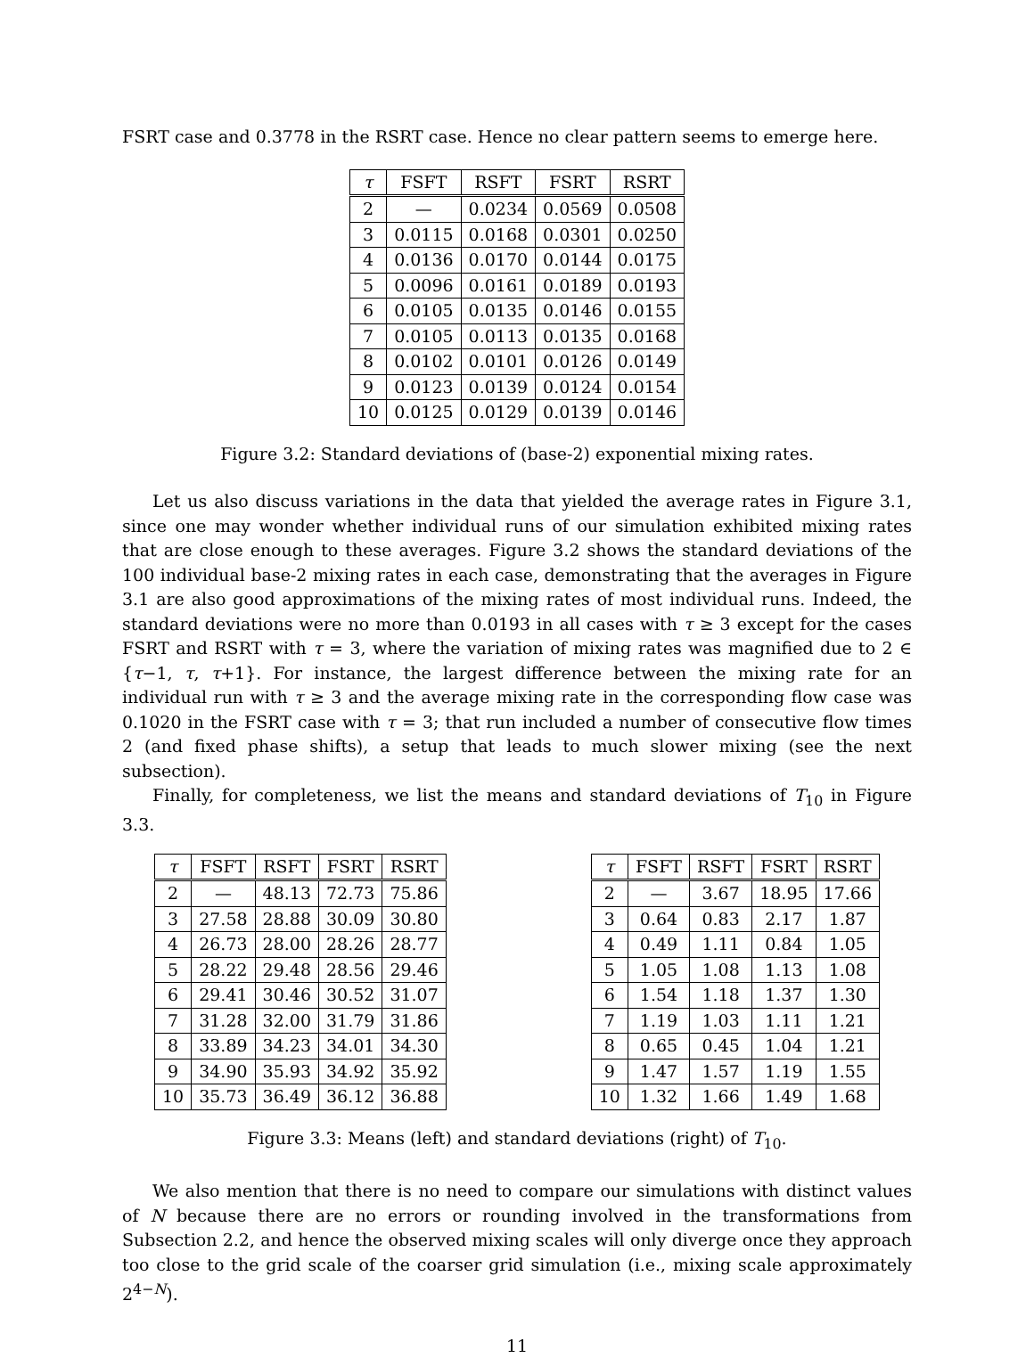FSRT case and 0.3778 in the RSRT case. Hence no clear pattern seems to emerge here.
| τ | FSFT | RSFT | FSRT | RSRT |
| --- | --- | --- | --- | --- |
| 2 | — | 0.0234 | 0.0569 | 0.0508 |
| 3 | 0.0115 | 0.0168 | 0.0301 | 0.0250 |
| 4 | 0.0136 | 0.0170 | 0.0144 | 0.0175 |
| 5 | 0.0096 | 0.0161 | 0.0189 | 0.0193 |
| 6 | 0.0105 | 0.0135 | 0.0146 | 0.0155 |
| 7 | 0.0105 | 0.0113 | 0.0135 | 0.0168 |
| 8 | 0.0102 | 0.0101 | 0.0126 | 0.0149 |
| 9 | 0.0123 | 0.0139 | 0.0124 | 0.0154 |
| 10 | 0.0125 | 0.0129 | 0.0139 | 0.0146 |
Figure 3.2: Standard deviations of (base-2) exponential mixing rates.
Let us also discuss variations in the data that yielded the average rates in Figure 3.1, since one may wonder whether individual runs of our simulation exhibited mixing rates that are close enough to these averages. Figure 3.2 shows the standard deviations of the 100 individual base-2 mixing rates in each case, demonstrating that the averages in Figure 3.1 are also good approximations of the mixing rates of most individual runs. Indeed, the standard deviations were no more than 0.0193 in all cases with τ ≥ 3 except for the cases FSRT and RSRT with τ = 3, where the variation of mixing rates was magnified due to 2 ∈ {τ−1, τ, τ+1}. For instance, the largest difference between the mixing rate for an individual run with τ ≥ 3 and the average mixing rate in the corresponding flow case was 0.1020 in the FSRT case with τ = 3; that run included a number of consecutive flow times 2 (and fixed phase shifts), a setup that leads to much slower mixing (see the next subsection).
Finally, for completeness, we list the means and standard deviations of T<sub>10</sub> in Figure 3.3.
| τ | FSFT | RSFT | FSRT | RSRT |
| --- | --- | --- | --- | --- |
| 2 | — | 48.13 | 72.73 | 75.86 |
| 3 | 27.58 | 28.88 | 30.09 | 30.80 |
| 4 | 26.73 | 28.00 | 28.26 | 28.77 |
| 5 | 28.22 | 29.48 | 28.56 | 29.46 |
| 6 | 29.41 | 30.46 | 30.52 | 31.07 |
| 7 | 31.28 | 32.00 | 31.79 | 31.86 |
| 8 | 33.89 | 34.23 | 34.01 | 34.30 |
| 9 | 34.90 | 35.93 | 34.92 | 35.92 |
| 10 | 35.73 | 36.49 | 36.12 | 36.88 |
| τ | FSFT | RSFT | FSRT | RSRT |
| --- | --- | --- | --- | --- |
| 2 | — | 3.67 | 18.95 | 17.66 |
| 3 | 0.64 | 0.83 | 2.17 | 1.87 |
| 4 | 0.49 | 1.11 | 0.84 | 1.05 |
| 5 | 1.05 | 1.08 | 1.13 | 1.08 |
| 6 | 1.54 | 1.18 | 1.37 | 1.30 |
| 7 | 1.19 | 1.03 | 1.11 | 1.21 |
| 8 | 0.65 | 0.45 | 1.04 | 1.21 |
| 9 | 1.47 | 1.57 | 1.19 | 1.55 |
| 10 | 1.32 | 1.66 | 1.49 | 1.68 |
Figure 3.3: Means (left) and standard deviations (right) of T<sub>10</sub>.
We also mention that there is no need to compare our simulations with distinct values of N because there are no errors or rounding involved in the transformations from Subsection 2.2, and hence the observed mixing scales will only diverge once they approach too close to the grid scale of the coarser grid simulation (i.e., mixing scale approximately 2<sup>4−N</sup>).
11